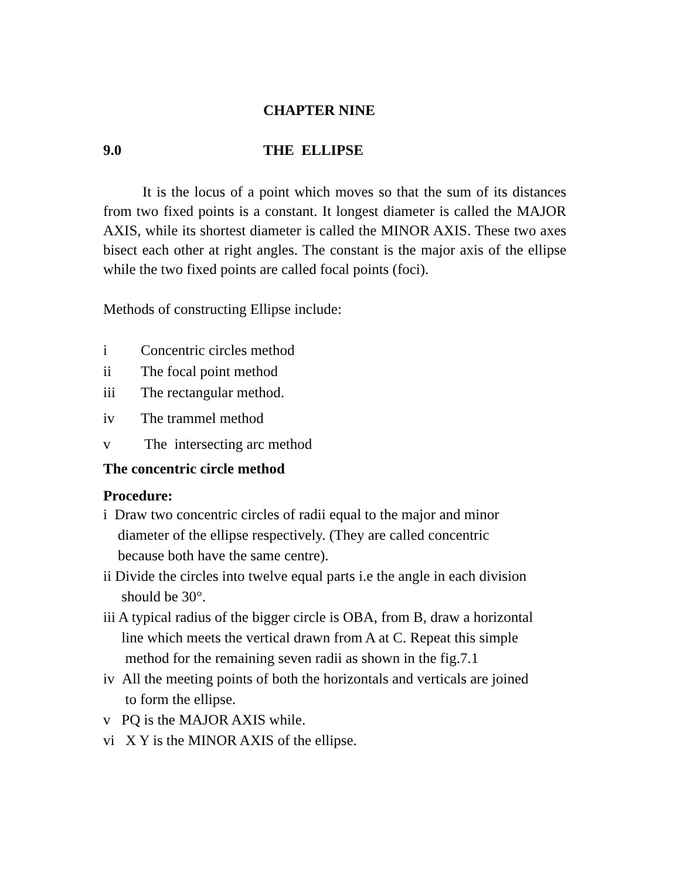CHAPTER NINE
9.0 THE ELLIPSE
It is the locus of a point which moves so that the sum of its distances from two fixed points is a constant. It longest diameter is called the MAJOR AXIS, while its shortest diameter is called the MINOR AXIS. These two axes bisect each other at right angles. The constant is the major axis of the ellipse while the two fixed points are called focal points (foci).
Methods of constructing Ellipse include:
i Concentric circles method
ii The focal point method
iii The rectangular method.
iv The trammel method
v The intersecting arc method
The concentric circle method
Procedure:
i Draw two concentric circles of radii equal to the major and minor
diameter of the ellipse respectively. (They are called concentric
because both have the same centre).
ii Divide the circles into twelve equal parts i.e the angle in each division
should be 30°.
iii A typical radius of the bigger circle is OBA, from B, draw a horizontal
line which meets the vertical drawn from A at C. Repeat this simple
method for the remaining seven radii as shown in the fig.7.1
iv All the meeting points of both the horizontals and verticals are joined
to form the ellipse.
v PQ is the MAJOR AXIS while.
vi X Y is the MINOR AXIS of the ellipse.